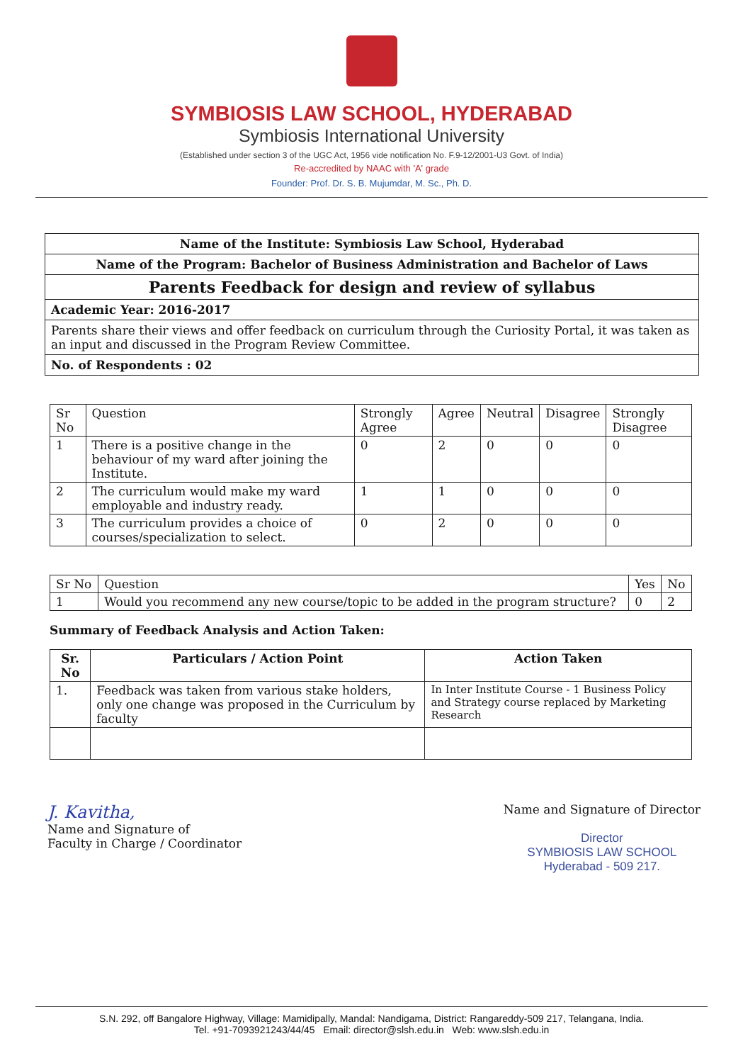SYMBIOSIS LAW SCHOOL, HYDERABAD
Symbiosis International University
(Established under section 3 of the UGC Act, 1956 vide notification No. F.9-12/2001-U3 Govt. of India)
Re-accredited by NAAC with 'A' grade
Founder: Prof. Dr. S. B. Mujumdar, M. Sc., Ph. D.
Name of the Institute: Symbiosis Law School, Hyderabad
Name of the Program: Bachelor of Business Administration and Bachelor of Laws
Parents Feedback for design and review of syllabus
Academic Year: 2016-2017
Parents share their views and offer feedback on curriculum through the Curiosity Portal, it was taken as an input and discussed in the Program Review Committee.
No. of Respondents : 02
| Sr No | Question | Strongly Agree | Agree | Neutral | Disagree | Strongly Disagree |
| --- | --- | --- | --- | --- | --- | --- |
| 1 | There is a positive change in the behaviour of my ward after joining the Institute. | 0 | 2 | 0 | 0 | 0 |
| 2 | The curriculum would make my ward employable and industry ready. | 1 | 1 | 0 | 0 | 0 |
| 3 | The curriculum provides a choice of courses/specialization to select. | 0 | 2 | 0 | 0 | 0 |
| Sr No | Question | Yes | No |
| --- | --- | --- | --- |
| 1 | Would you recommend any new course/topic to be added in the program structure? | 0 | 2 |
Summary of Feedback Analysis and Action Taken:
| Sr. No | Particulars / Action Point | Action Taken |
| --- | --- | --- |
| 1. | Feedback was taken from various stake holders, only one change was proposed in the Curriculum by faculty | In Inter Institute Course - 1 Business Policy and Strategy course replaced by Marketing Research |
J. Kavitha,
Name and Signature of
Faculty in Charge / Coordinator
Name and Signature of Director
Director
SYMBIOSIS LAW SCHOOL
Hyderabad - 509 217.
S.N. 292, off Bangalore Highway, Village: Mamidipally, Mandal: Nandigama, District: Rangareddy-509 217, Telangana, India.
Tel. +91-7093921243/44/45 Email: director@slsh.edu.in Web: www.slsh.edu.in